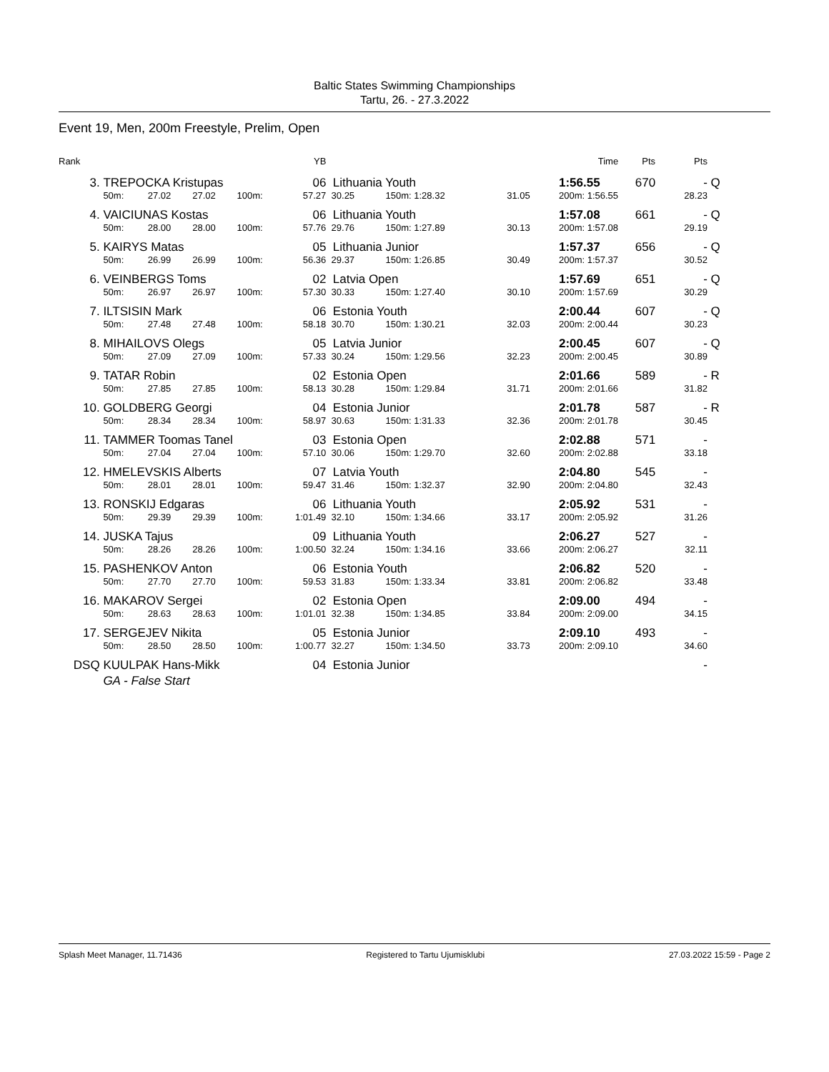Baltic States Swimming Championships
Tartu, 26. - 27.3.2022
Event 19, Men, 200m Freestyle, Prelim, Open
| Rank | | | | | YB | | | | | Time | Pts | Pts | |
| --- | --- | --- | --- | --- | --- | --- | --- | --- | --- | --- | --- | --- | --- |
| 3. | TREPOCKA Kristupas | | | | 06 | Lithuania Youth | | | | 1:56.55 | 670 | - | Q |
| | 50m: | 27.02 | 27.02 | 100m: | 57.27 | 30.25 | 150m: 1:28.32 | | 31.05 | 200m: 1:56.55 | | 28.23 | |
| 4. | VAICIUNAS Kostas | | | | 06 | Lithuania Youth | | | | 1:57.08 | 661 | - | Q |
| | 50m: | 28.00 | 28.00 | 100m: | 57.76 | 29.76 | 150m: 1:27.89 | | 30.13 | 200m: 1:57.08 | | 29.19 | |
| 5. | KAIRYS Matas | | | | 05 | Lithuania Junior | | | | 1:57.37 | 656 | - | Q |
| | 50m: | 26.99 | 26.99 | 100m: | 56.36 | 29.37 | 150m: 1:26.85 | | 30.49 | 200m: 1:57.37 | | 30.52 | |
| 6. | VEINBERGS Toms | | | | 02 | Latvia Open | | | | 1:57.69 | 651 | - | Q |
| | 50m: | 26.97 | 26.97 | 100m: | 57.30 | 30.33 | 150m: 1:27.40 | | 30.10 | 200m: 1:57.69 | | 30.29 | |
| 7. | ILTSISIN Mark | | | | 06 | Estonia Youth | | | | 2:00.44 | 607 | - | Q |
| | 50m: | 27.48 | 27.48 | 100m: | 58.18 | 30.70 | 150m: 1:30.21 | | 32.03 | 200m: 2:00.44 | | 30.23 | |
| 8. | MIHAILOVS Olegs | | | | 05 | Latvia Junior | | | | 2:00.45 | 607 | - | Q |
| | 50m: | 27.09 | 27.09 | 100m: | 57.33 | 30.24 | 150m: 1:29.56 | | 32.23 | 200m: 2:00.45 | | 30.89 | |
| 9. | TATAR Robin | | | | 02 | Estonia Open | | | | 2:01.66 | 589 | - | R |
| | 50m: | 27.85 | 27.85 | 100m: | 58.13 | 30.28 | 150m: 1:29.84 | | 31.71 | 200m: 2:01.66 | | 31.82 | |
| 10. | GOLDBERG Georgi | | | | 04 | Estonia Junior | | | | 2:01.78 | 587 | - | R |
| | 50m: | 28.34 | 28.34 | 100m: | 58.97 | 30.63 | 150m: 1:31.33 | | 32.36 | 200m: 2:01.78 | | 30.45 | |
| 11. | TAMMER Toomas Tanel | | | | 03 | Estonia Open | | | | 2:02.88 | 571 | - | |
| | 50m: | 27.04 | 27.04 | 100m: | 57.10 | 30.06 | 150m: 1:29.70 | | 32.60 | 200m: 2:02.88 | | 33.18 | |
| 12. | HMELEVSKIS Alberts | | | | 07 | Latvia Youth | | | | 2:04.80 | 545 | - | |
| | 50m: | 28.01 | 28.01 | 100m: | 59.47 | 31.46 | 150m: 1:32.37 | | 32.90 | 200m: 2:04.80 | | 32.43 | |
| 13. | RONSKIJ Edgaras | | | | 06 | Lithuania Youth | | | | 2:05.92 | 531 | - | |
| | 50m: | 29.39 | 29.39 | 100m: | 1:01.49 | 32.10 | 150m: 1:34.66 | | 33.17 | 200m: 2:05.92 | | 31.26 | |
| 14. | JUSKA Tajus | | | | 09 | Lithuania Youth | | | | 2:06.27 | 527 | - | |
| | 50m: | 28.26 | 28.26 | 100m: | 1:00.50 | 32.24 | 150m: 1:34.16 | | 33.66 | 200m: 2:06.27 | | 32.11 | |
| 15. | PASHENKOV Anton | | | | 06 | Estonia Youth | | | | 2:06.82 | 520 | - | |
| | 50m: | 27.70 | 27.70 | 100m: | 59.53 | 31.83 | 150m: 1:33.34 | | 33.81 | 200m: 2:06.82 | | 33.48 | |
| 16. | MAKAROV Sergei | | | | 02 | Estonia Open | | | | 2:09.00 | 494 | - | |
| | 50m: | 28.63 | 28.63 | 100m: | 1:01.01 | 32.38 | 150m: 1:34.85 | | 33.84 | 200m: 2:09.00 | | 34.15 | |
| 17. | SERGEJEV Nikita | | | | 05 | Estonia Junior | | | | 2:09.10 | 493 | - | |
| | 50m: | 28.50 | 28.50 | 100m: | 1:00.77 | 32.27 | 150m: 1:34.50 | | 33.73 | 200m: 2:09.10 | | 34.60 | |
| DSQ | KUULPAK Hans-Mikk | | | | 04 | Estonia Junior | | | | | | - | |
| | GA - False Start | | | | | | | | | | | | |
Splash Meet Manager, 11.71436 Registered to Tartu Ujumisklubi 27.03.2022 15:59 - Page 2